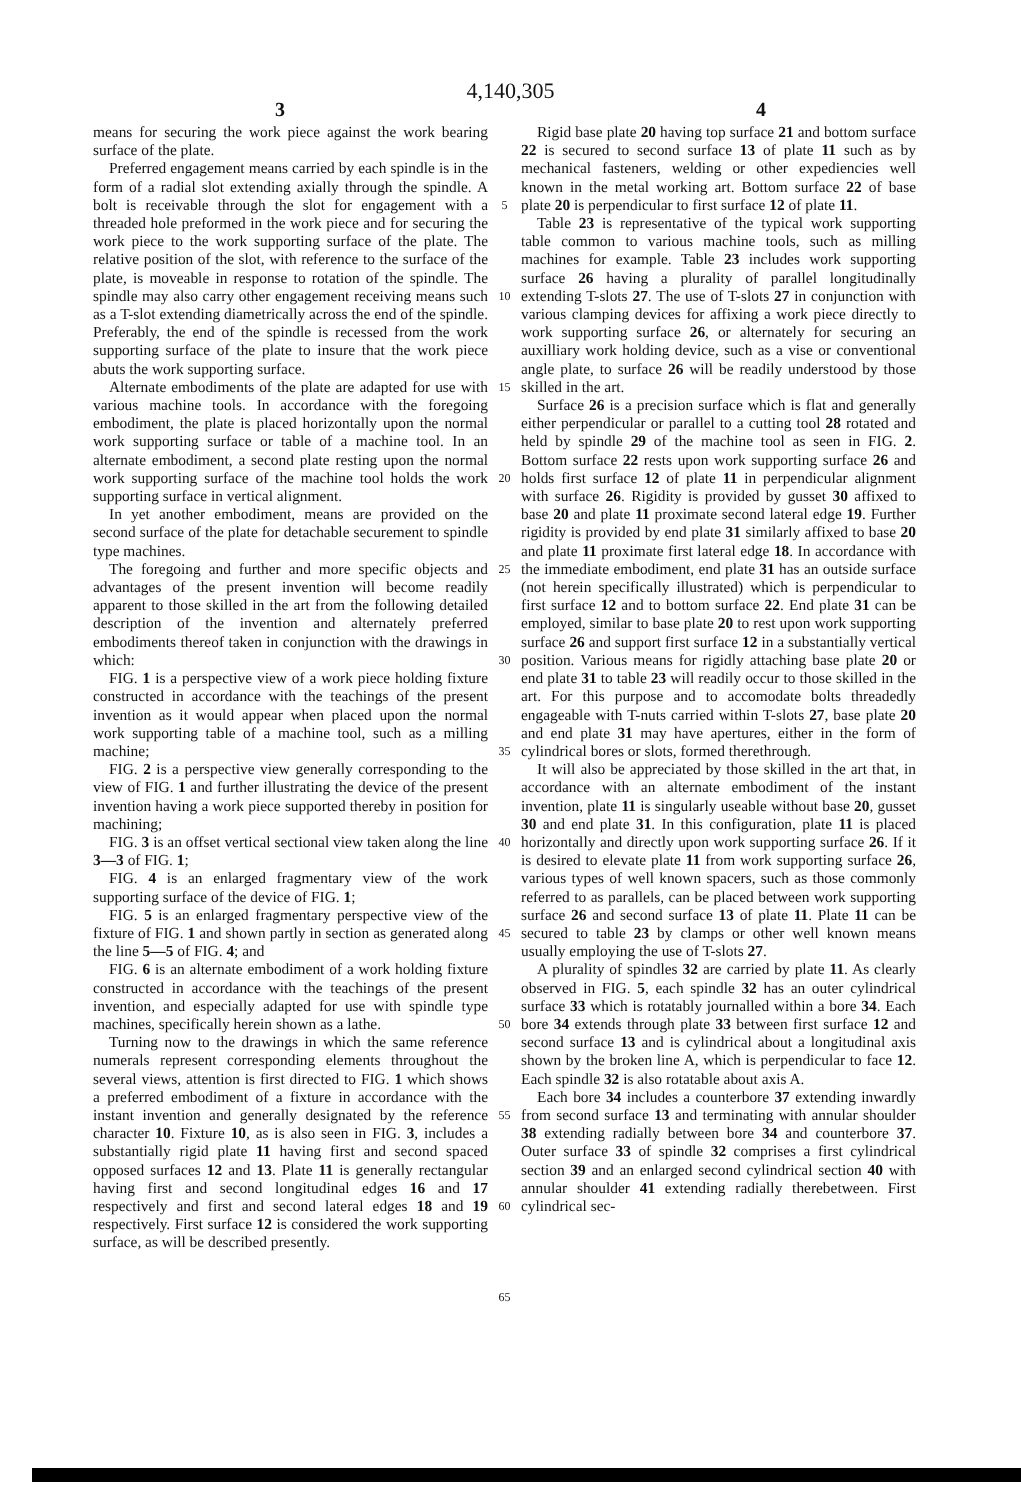4,140,305
3 4
means for securing the work piece against the work bearing surface of the plate.
Preferred engagement means carried by each spindle is in the form of a radial slot extending axially through the spindle. A bolt is receivable through the slot for engagement with a threaded hole preformed in the work piece and for securing the work piece to the work supporting surface of the plate. The relative position of the slot, with reference to the surface of the plate, is moveable in response to rotation of the spindle. The spindle may also carry other engagement receiving means such as a T-slot extending diametrically across the end of the spindle. Preferably, the end of the spindle is recessed from the work supporting surface of the plate to insure that the work piece abuts the work supporting surface.
Alternate embodiments of the plate are adapted for use with various machine tools. In accordance with the foregoing embodiment, the plate is placed horizontally upon the normal work supporting surface or table of a machine tool. In an alternate embodiment, a second plate resting upon the normal work supporting surface of the machine tool holds the work supporting surface in vertical alignment.
In yet another embodiment, means are provided on the second surface of the plate for detachable securement to spindle type machines.
The foregoing and further and more specific objects and advantages of the present invention will become readily apparent to those skilled in the art from the following detailed description of the invention and alternately preferred embodiments thereof taken in conjunction with the drawings in which:
FIG. 1 is a perspective view of a work piece holding fixture constructed in accordance with the teachings of the present invention as it would appear when placed upon the normal work supporting table of a machine tool, such as a milling machine;
FIG. 2 is a perspective view generally corresponding to the view of FIG. 1 and further illustrating the device of the present invention having a work piece supported thereby in position for machining;
FIG. 3 is an offset vertical sectional view taken along the line 3—3 of FIG. 1;
FIG. 4 is an enlarged fragmentary view of the work supporting surface of the device of FIG. 1;
FIG. 5 is an enlarged fragmentary perspective view of the fixture of FIG. 1 and shown partly in section as generated along the line 5—5 of FIG. 4; and
FIG. 6 is an alternate embodiment of a work holding fixture constructed in accordance with the teachings of the present invention, and especially adapted for use with spindle type machines, specifically herein shown as a lathe.
Turning now to the drawings in which the same reference numerals represent corresponding elements throughout the several views, attention is first directed to FIG. 1 which shows a preferred embodiment of a fixture in accordance with the instant invention and generally designated by the reference character 10. Fixture 10, as is also seen in FIG. 3, includes a substantially rigid plate 11 having first and second spaced opposed surfaces 12 and 13. Plate 11 is generally rectangular having first and second longitudinal edges 16 and 17 respectively and first and second lateral edges 18 and 19 respectively. First surface 12 is considered the work supporting surface, as will be described presently.
5
10
15
20
25
30
35
40
45
50
55
60
65
Rigid base plate 20 having top surface 21 and bottom surface 22 is secured to second surface 13 of plate 11 such as by mechanical fasteners, welding or other expediencies well known in the metal working art. Bottom surface 22 of base plate 20 is perpendicular to first surface 12 of plate 11.
Table 23 is representative of the typical work supporting table common to various machine tools, such as milling machines for example. Table 23 includes work supporting surface 26 having a plurality of parallel longitudinally extending T-slots 27. The use of T-slots 27 in conjunction with various clamping devices for affixing a work piece directly to work supporting surface 26, or alternately for securing an auxilliary work holding device, such as a vise or conventional angle plate, to surface 26 will be readily understood by those skilled in the art.
Surface 26 is a precision surface which is flat and generally either perpendicular or parallel to a cutting tool 28 rotated and held by spindle 29 of the machine tool as seen in FIG. 2. Bottom surface 22 rests upon work supporting surface 26 and holds first surface 12 of plate 11 in perpendicular alignment with surface 26. Rigidity is provided by gusset 30 affixed to base 20 and plate 11 proximate second lateral edge 19. Further rigidity is provided by end plate 31 similarly affixed to base 20 and plate 11 proximate first lateral edge 18. In accordance with the immediate embodiment, end plate 31 has an outside surface (not herein specifically illustrated) which is perpendicular to first surface 12 and to bottom surface 22. End plate 31 can be employed, similar to base plate 20 to rest upon work supporting surface 26 and support first surface 12 in a substantially vertical position. Various means for rigidly attaching base plate 20 or end plate 31 to table 23 will readily occur to those skilled in the art. For this purpose and to accomodate bolts threadedly engageable with T-nuts carried within T-slots 27, base plate 20 and end plate 31 may have apertures, either in the form of cylindrical bores or slots, formed therethrough.
It will also be appreciated by those skilled in the art that, in accordance with an alternate embodiment of the instant invention, plate 11 is singularly useable without base 20, gusset 30 and end plate 31. In this configuration, plate 11 is placed horizontally and directly upon work supporting surface 26. If it is desired to elevate plate 11 from work supporting surface 26, various types of well known spacers, such as those commonly referred to as parallels, can be placed between work supporting surface 26 and second surface 13 of plate 11. Plate 11 can be secured to table 23 by clamps or other well known means usually employing the use of T-slots 27.
A plurality of spindles 32 are carried by plate 11. As clearly observed in FIG. 5, each spindle 32 has an outer cylindrical surface 33 which is rotatably journalled within a bore 34. Each bore 34 extends through plate 33 between first surface 12 and second surface 13 and is cylindrical about a longitudinal axis shown by the broken line A, which is perpendicular to face 12. Each spindle 32 is also rotatable about axis A.
Each bore 34 includes a counterbore 37 extending inwardly from second surface 13 and terminating with annular shoulder 38 extending radially between bore 34 and counterbore 37. Outer surface 33 of spindle 32 comprises a first cylindrical section 39 and an enlarged second cylindrical section 40 with annular shoulder 41 extending radially therebetween. First cylindrical sec-